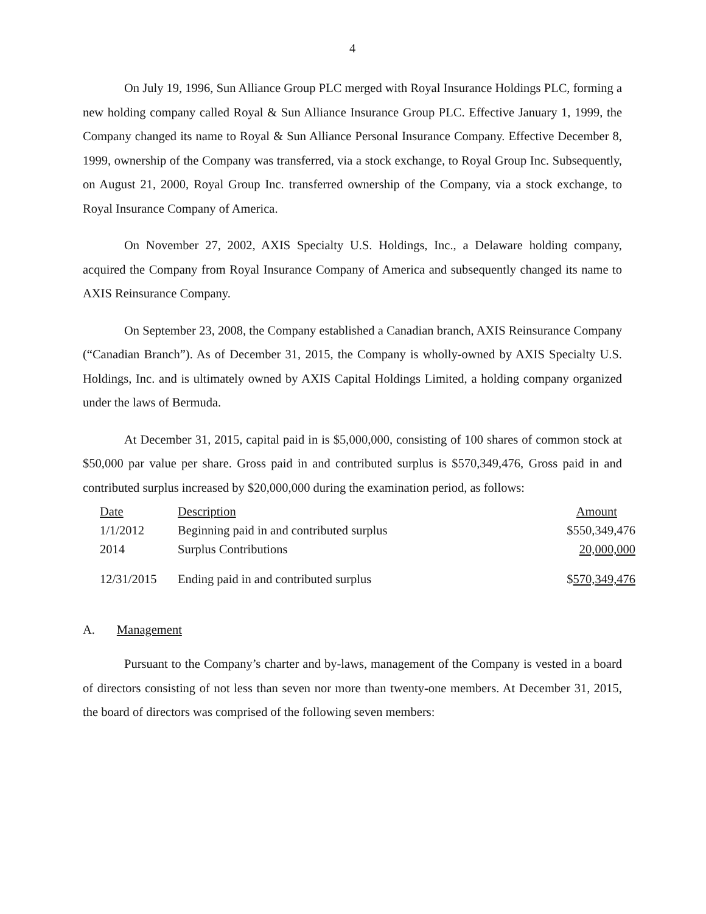4
On July 19, 1996, Sun Alliance Group PLC merged with Royal Insurance Holdings PLC, forming a new holding company called Royal & Sun Alliance Insurance Group PLC. Effective January 1, 1999, the Company changed its name to Royal & Sun Alliance Personal Insurance Company. Effective December 8, 1999, ownership of the Company was transferred, via a stock exchange, to Royal Group Inc. Subsequently, on August 21, 2000, Royal Group Inc. transferred ownership of the Company, via a stock exchange, to Royal Insurance Company of America.
On November 27, 2002, AXIS Specialty U.S. Holdings, Inc., a Delaware holding company, acquired the Company from Royal Insurance Company of America and subsequently changed its name to AXIS Reinsurance Company.
On September 23, 2008, the Company established a Canadian branch, AXIS Reinsurance Company (“Canadian Branch”). As of December 31, 2015, the Company is wholly-owned by AXIS Specialty U.S. Holdings, Inc. and is ultimately owned by AXIS Capital Holdings Limited, a holding company organized under the laws of Bermuda.
At December 31, 2015, capital paid in is $5,000,000, consisting of 100 shares of common stock at $50,000 par value per share. Gross paid in and contributed surplus is $570,349,476, Gross paid in and contributed surplus increased by $20,000,000 during the examination period, as follows:
| Date | Description | Amount |
| 1/1/2012 | Beginning paid in and contributed surplus | $550,349,476 |
| 2014 | Surplus Contributions | 20,000,000 |
| 12/31/2015 | Ending paid in and contributed surplus | $ 570,349,476 |
A. Management
Pursuant to the Company’s charter and by-laws, management of the Company is vested in a board of directors consisting of not less than seven nor more than twenty-one members. At December 31, 2015, the board of directors was comprised of the following seven members: